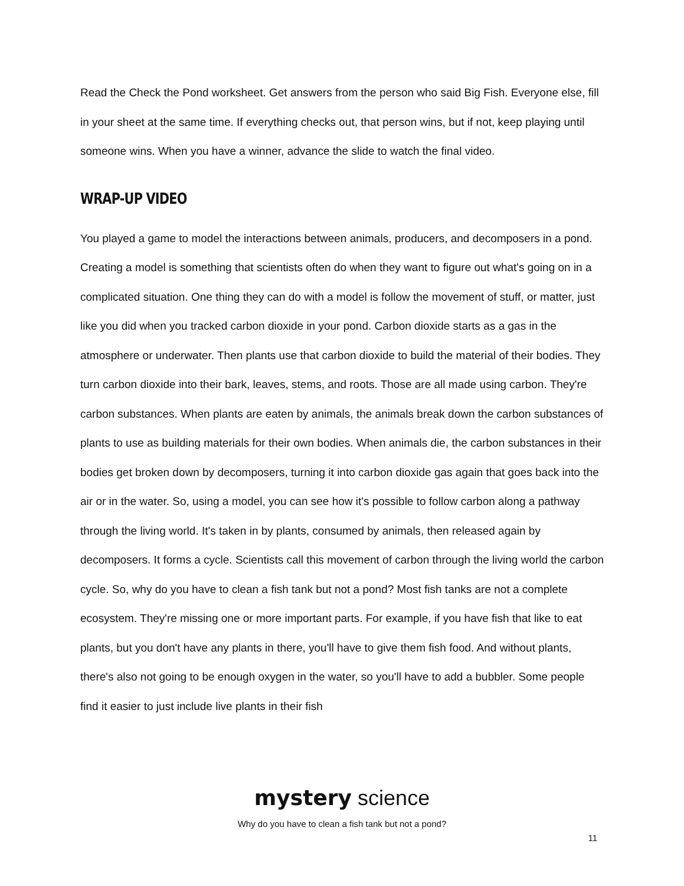Read the Check the Pond worksheet. Get answers from the person who said Big Fish. Everyone else, fill in your sheet at the same time. If everything checks out, that person wins, but if not, keep playing until someone wins. When you have a winner, advance the slide to watch the final video.
WRAP-UP VIDEO
You played a game to model the interactions between animals, producers, and decomposers in a pond. Creating a model is something that scientists often do when they want to figure out what's going on in a complicated situation. One thing they can do with a model is follow the movement of stuff, or matter, just like you did when you tracked carbon dioxide in your pond. Carbon dioxide starts as a gas in the atmosphere or underwater. Then plants use that carbon dioxide to build the material of their bodies. They turn carbon dioxide into their bark, leaves, stems, and roots. Those are all made using carbon. They're carbon substances. When plants are eaten by animals, the animals break down the carbon substances of plants to use as building materials for their own bodies. When animals die, the carbon substances in their bodies get broken down by decomposers, turning it into carbon dioxide gas again that goes back into the air or in the water. So, using a model, you can see how it's possible to follow carbon along a pathway through the living world. It's taken in by plants, consumed by animals, then released again by decomposers. It forms a cycle. Scientists call this movement of carbon through the living world the carbon cycle. So, why do you have to clean a fish tank but not a pond? Most fish tanks are not a complete ecosystem. They're missing one or more important parts. For example, if you have fish that like to eat plants, but you don't have any plants in there, you'll have to give them fish food. And without plants, there's also not going to be enough oxygen in the water, so you'll have to add a bubbler. Some people find it easier to just include live plants in their fish
mystery science
Why do you have to clean a fish tank but not a pond?
11